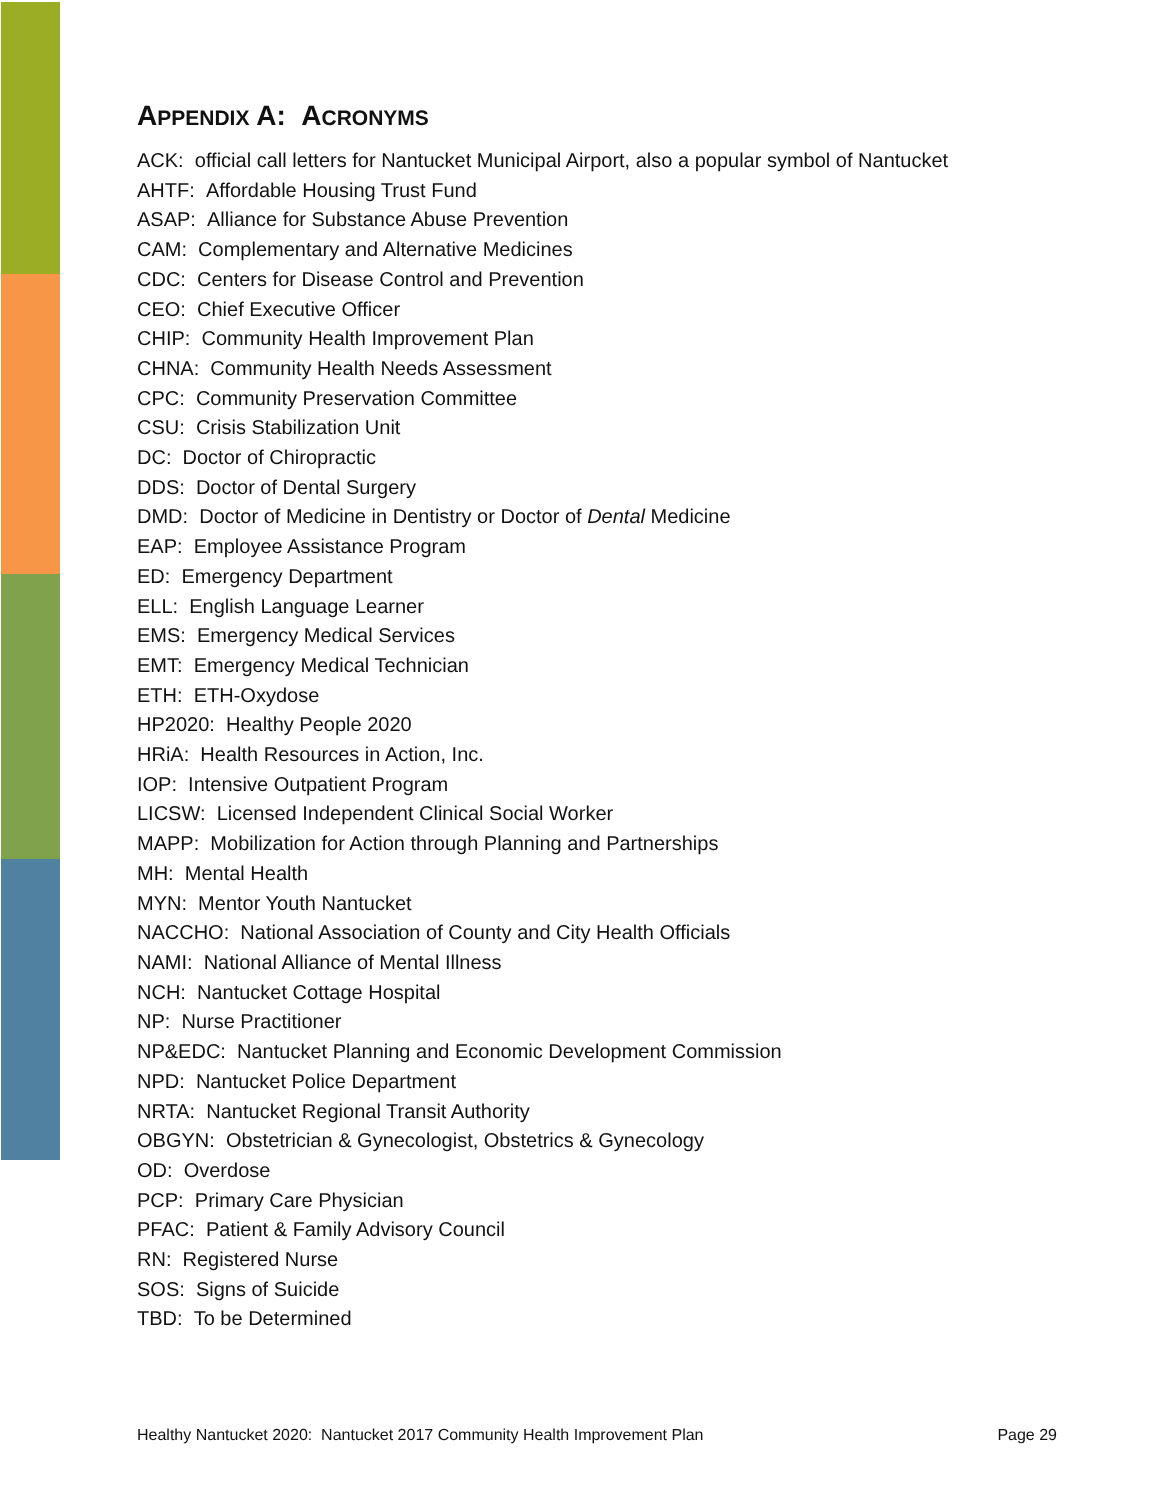APPENDIX A: ACRONYMS
ACK: official call letters for Nantucket Municipal Airport, also a popular symbol of Nantucket
AHTF: Affordable Housing Trust Fund
ASAP: Alliance for Substance Abuse Prevention
CAM: Complementary and Alternative Medicines
CDC: Centers for Disease Control and Prevention
CEO: Chief Executive Officer
CHIP: Community Health Improvement Plan
CHNA: Community Health Needs Assessment
CPC: Community Preservation Committee
CSU: Crisis Stabilization Unit
DC: Doctor of Chiropractic
DDS: Doctor of Dental Surgery
DMD: Doctor of Medicine in Dentistry or Doctor of Dental Medicine
EAP: Employee Assistance Program
ED: Emergency Department
ELL: English Language Learner
EMS: Emergency Medical Services
EMT: Emergency Medical Technician
ETH: ETH-Oxydose
HP2020: Healthy People 2020
HRiA: Health Resources in Action, Inc.
IOP: Intensive Outpatient Program
LICSW: Licensed Independent Clinical Social Worker
MAPP: Mobilization for Action through Planning and Partnerships
MH: Mental Health
MYN: Mentor Youth Nantucket
NACCHO: National Association of County and City Health Officials
NAMI: National Alliance of Mental Illness
NCH: Nantucket Cottage Hospital
NP: Nurse Practitioner
NP&EDC: Nantucket Planning and Economic Development Commission
NPD: Nantucket Police Department
NRTA: Nantucket Regional Transit Authority
OBGYN: Obstetrician & Gynecologist, Obstetrics & Gynecology
OD: Overdose
PCP: Primary Care Physician
PFAC: Patient & Family Advisory Council
RN: Registered Nurse
SOS: Signs of Suicide
TBD: To be Determined
Healthy Nantucket 2020: Nantucket 2017 Community Health Improvement Plan Page 29